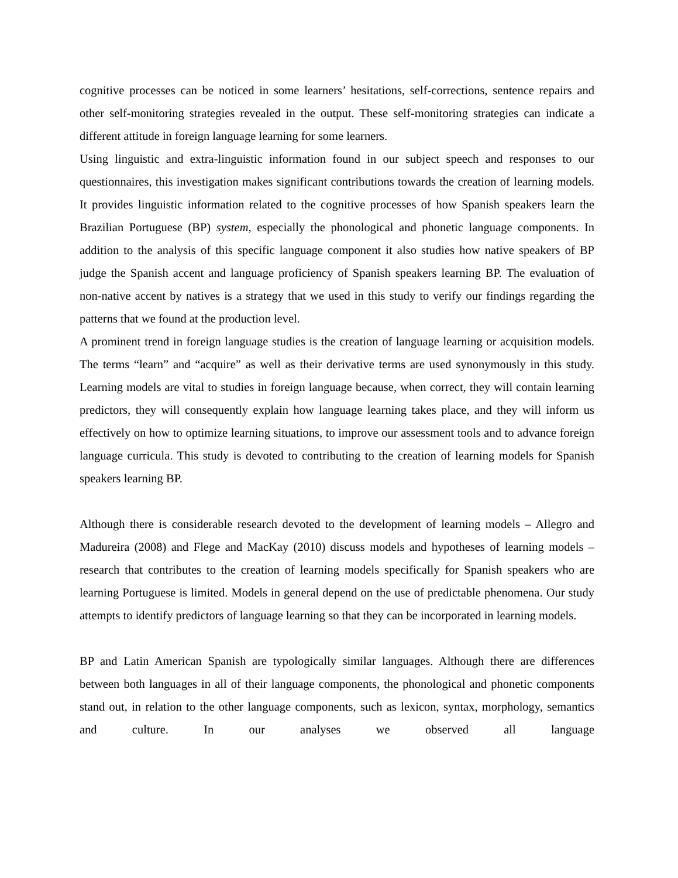cognitive processes can be noticed in some learners’ hesitations, self-corrections, sentence repairs and other self-monitoring strategies revealed in the output. These self-monitoring strategies can indicate a different attitude in foreign language learning for some learners.
Using linguistic and extra-linguistic information found in our subject speech and responses to our questionnaires, this investigation makes significant contributions towards the creation of learning models. It provides linguistic information related to the cognitive processes of how Spanish speakers learn the Brazilian Portuguese (BP) system, especially the phonological and phonetic language components. In addition to the analysis of this specific language component it also studies how native speakers of BP judge the Spanish accent and language proficiency of Spanish speakers learning BP. The evaluation of non-native accent by natives is a strategy that we used in this study to verify our findings regarding the patterns that we found at the production level.
A prominent trend in foreign language studies is the creation of language learning or acquisition models. The terms “learn” and “acquire” as well as their derivative terms are used synonymously in this study. Learning models are vital to studies in foreign language because, when correct, they will contain learning predictors, they will consequently explain how language learning takes place, and they will inform us effectively on how to optimize learning situations, to improve our assessment tools and to advance foreign language curricula. This study is devoted to contributing to the creation of learning models for Spanish speakers learning BP.
Although there is considerable research devoted to the development of learning models – Allegro and Madureira (2008) and Flege and MacKay (2010) discuss models and hypotheses of learning models – research that contributes to the creation of learning models specifically for Spanish speakers who are learning Portuguese is limited. Models in general depend on the use of predictable phenomena. Our study attempts to identify predictors of language learning so that they can be incorporated in learning models.
BP and Latin American Spanish are typologically similar languages. Although there are differences between both languages in all of their language components, the phonological and phonetic components stand out, in relation to the other language components, such as lexicon, syntax, morphology, semantics and culture. In our analyses we observed all language